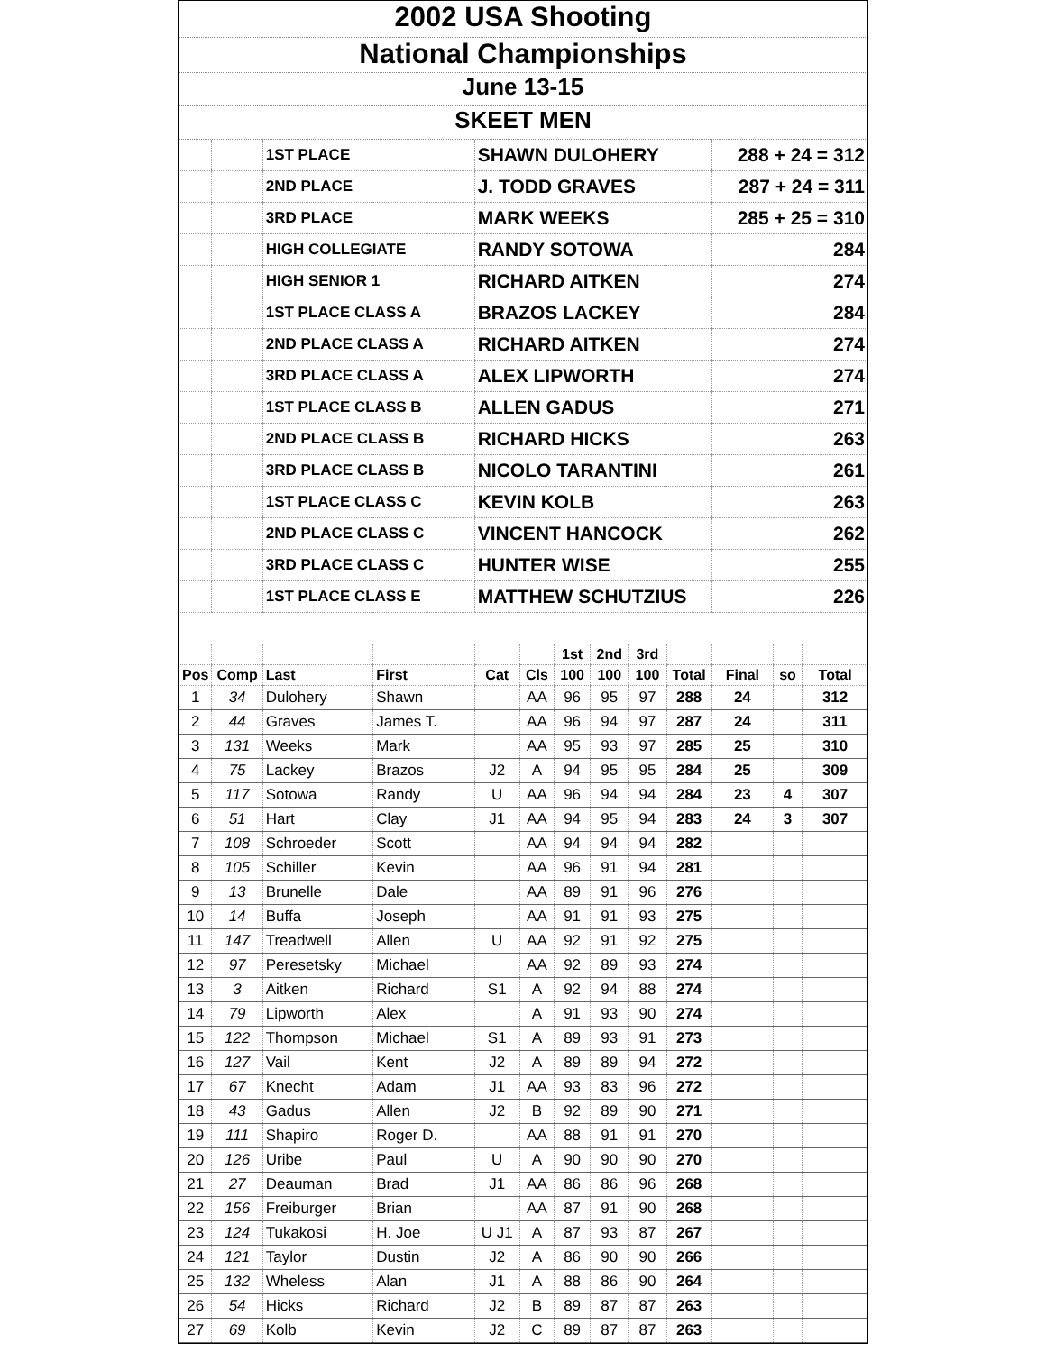2002 USA Shooting
National Championships
June 13-15
SKEET MEN
| | | 1ST PLACE | | SHAWN DULOHERY | | | | | | 288 + 24 = 312 | | |
| | | 2ND PLACE | | J. TODD GRAVES | | | | | | 287 + 24 = 311 | | |
| | | 3RD PLACE | | MARK WEEKS | | | | | | 285 + 25 = 310 | | |
| | | HIGH COLLEGIATE | | RANDY SOTOWA | | | | | | 284 | | |
| | | HIGH SENIOR 1 | | RICHARD AITKEN | | | | | | 274 | | |
| | | 1ST PLACE CLASS A | | BRAZOS LACKEY | | | | | | 284 | | |
| | | 2ND PLACE CLASS A | | RICHARD AITKEN | | | | | | 274 | | |
| | | 3RD PLACE CLASS A | | ALEX LIPWORTH | | | | | | 274 | | |
| | | 1ST PLACE CLASS B | | ALLEN GADUS | | | | | | 271 | | |
| | | 2ND PLACE CLASS B | | RICHARD HICKS | | | | | | 263 | | |
| | | 3RD PLACE CLASS B | | NICOLO TARANTINI | | | | | | 261 | | |
| | | 1ST PLACE CLASS C | | KEVIN KOLB | | | | | | 263 | | |
| | | 2ND PLACE CLASS C | | VINCENT HANCOCK | | | | | | 262 | | |
| | | 3RD PLACE CLASS C | | HUNTER WISE | | | | | | 255 | | |
| | | 1ST PLACE CLASS E | | MATTHEW SCHUTZIUS | | | | | | 226 | | |
| | | | | | | 1st | 2nd | 3rd | | | | |
| Pos | Comp | Last | First | Cat | Cls | 100 | 100 | 100 | Total | Final | so | Total |
| 1 | 34 | Dulohery | Shawn | | AA | 96 | 95 | 97 | 288 | 24 | | 312 |
| 2 | 44 | Graves | James T. | | AA | 96 | 94 | 97 | 287 | 24 | | 311 |
| 3 | 131 | Weeks | Mark | | AA | 95 | 93 | 97 | 285 | 25 | | 310 |
| 4 | 75 | Lackey | Brazos | J2 | A | 94 | 95 | 95 | 284 | 25 | | 309 |
| 5 | 117 | Sotowa | Randy | U | AA | 96 | 94 | 94 | 284 | 23 | 4 | 307 |
| 6 | 51 | Hart | Clay | J1 | AA | 94 | 95 | 94 | 283 | 24 | 3 | 307 |
| 7 | 108 | Schroeder | Scott | | AA | 94 | 94 | 94 | 282 | | | |
| 8 | 105 | Schiller | Kevin | | AA | 96 | 91 | 94 | 281 | | | |
| 9 | 13 | Brunelle | Dale | | AA | 89 | 91 | 96 | 276 | | | |
| 10 | 14 | Buffa | Joseph | | AA | 91 | 91 | 93 | 275 | | | |
| 11 | 147 | Treadwell | Allen | U | AA | 92 | 91 | 92 | 275 | | | |
| 12 | 97 | Peresetsky | Michael | | AA | 92 | 89 | 93 | 274 | | | |
| 13 | 3 | Aitken | Richard | S1 | A | 92 | 94 | 88 | 274 | | | |
| 14 | 79 | Lipworth | Alex | | A | 91 | 93 | 90 | 274 | | | |
| 15 | 122 | Thompson | Michael | S1 | A | 89 | 93 | 91 | 273 | | | |
| 16 | 127 | Vail | Kent | J2 | A | 89 | 89 | 94 | 272 | | | |
| 17 | 67 | Knecht | Adam | J1 | AA | 93 | 83 | 96 | 272 | | | |
| 18 | 43 | Gadus | Allen | J2 | B | 92 | 89 | 90 | 271 | | | |
| 19 | 111 | Shapiro | Roger D. | | AA | 88 | 91 | 91 | 270 | | | |
| 20 | 126 | Uribe | Paul | U | A | 90 | 90 | 90 | 270 | | | |
| 21 | 27 | Deauman | Brad | J1 | AA | 86 | 86 | 96 | 268 | | | |
| 22 | 156 | Freiburger | Brian | | AA | 87 | 91 | 90 | 268 | | | |
| 23 | 124 | Tukakosi | H. Joe | U J1 | A | 87 | 93 | 87 | 267 | | | |
| 24 | 121 | Taylor | Dustin | J2 | A | 86 | 90 | 90 | 266 | | | |
| 25 | 132 | Wheless | Alan | J1 | A | 88 | 86 | 90 | 264 | | | |
| 26 | 54 | Hicks | Richard | J2 | B | 89 | 87 | 87 | 263 | | | |
| 27 | 69 | Kolb | Kevin | J2 | C | 89 | 87 | 87 | 263 | | | |